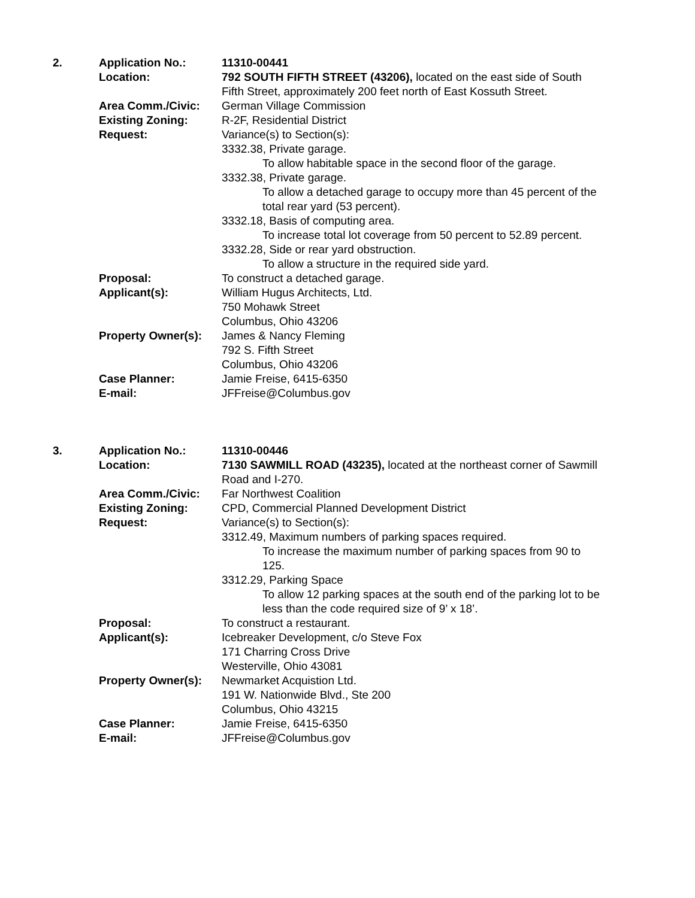| 2. | Application No.: | 11310-00441 |
| | Location: | 792 SOUTH FIFTH STREET (43206), located on the east side of South Fifth Street, approximately 200 feet north of East Kossuth Street. |
| | Area Comm./Civic: | German Village Commission |
| | Existing Zoning: | R-2F, Residential District |
| | Request: | Variance(s) to Section(s): 3332.38, Private garage. To allow habitable space in the second floor of the garage. 3332.38, Private garage. To allow a detached garage to occupy more than 45 percent of the total rear yard (53 percent). 3332.18, Basis of computing area. To increase total lot coverage from 50 percent to 52.89 percent. 3332.28, Side or rear yard obstruction. To allow a structure in the required side yard. |
| | Proposal: | To construct a detached garage. |
| | Applicant(s): | William Hugus Architects, Ltd. 750 Mohawk Street Columbus, Ohio 43206 |
| | Property Owner(s): | James & Nancy Fleming 792 S. Fifth Street Columbus, Ohio 43206 |
| | Case Planner: | Jamie Freise, 6415-6350 |
| | E-mail: | JFFreise@Columbus.gov |
| 3. | Application No.: | 11310-00446 |
| | Location: | 7130 SAWMILL ROAD (43235), located at the northeast corner of Sawmill Road and I-270. |
| | Area Comm./Civic: | Far Northwest Coalition |
| | Existing Zoning: | CPD, Commercial Planned Development District |
| | Request: | Variance(s) to Section(s): 3312.49, Maximum numbers of parking spaces required. To increase the maximum number of parking spaces from 90 to 125. 3312.29, Parking Space To allow 12 parking spaces at the south end of the parking lot to be less than the code required size of 9’ x 18’. |
| | Proposal: | To construct a restaurant. |
| | Applicant(s): | Icebreaker Development, c/o Steve Fox 171 Charring Cross Drive Westerville, Ohio 43081 |
| | Property Owner(s): | Newmarket Acquistion Ltd. 191 W. Nationwide Blvd., Ste 200 Columbus, Ohio 43215 |
| | Case Planner: | Jamie Freise, 6415-6350 |
| | E-mail: | JFFreise@Columbus.gov |